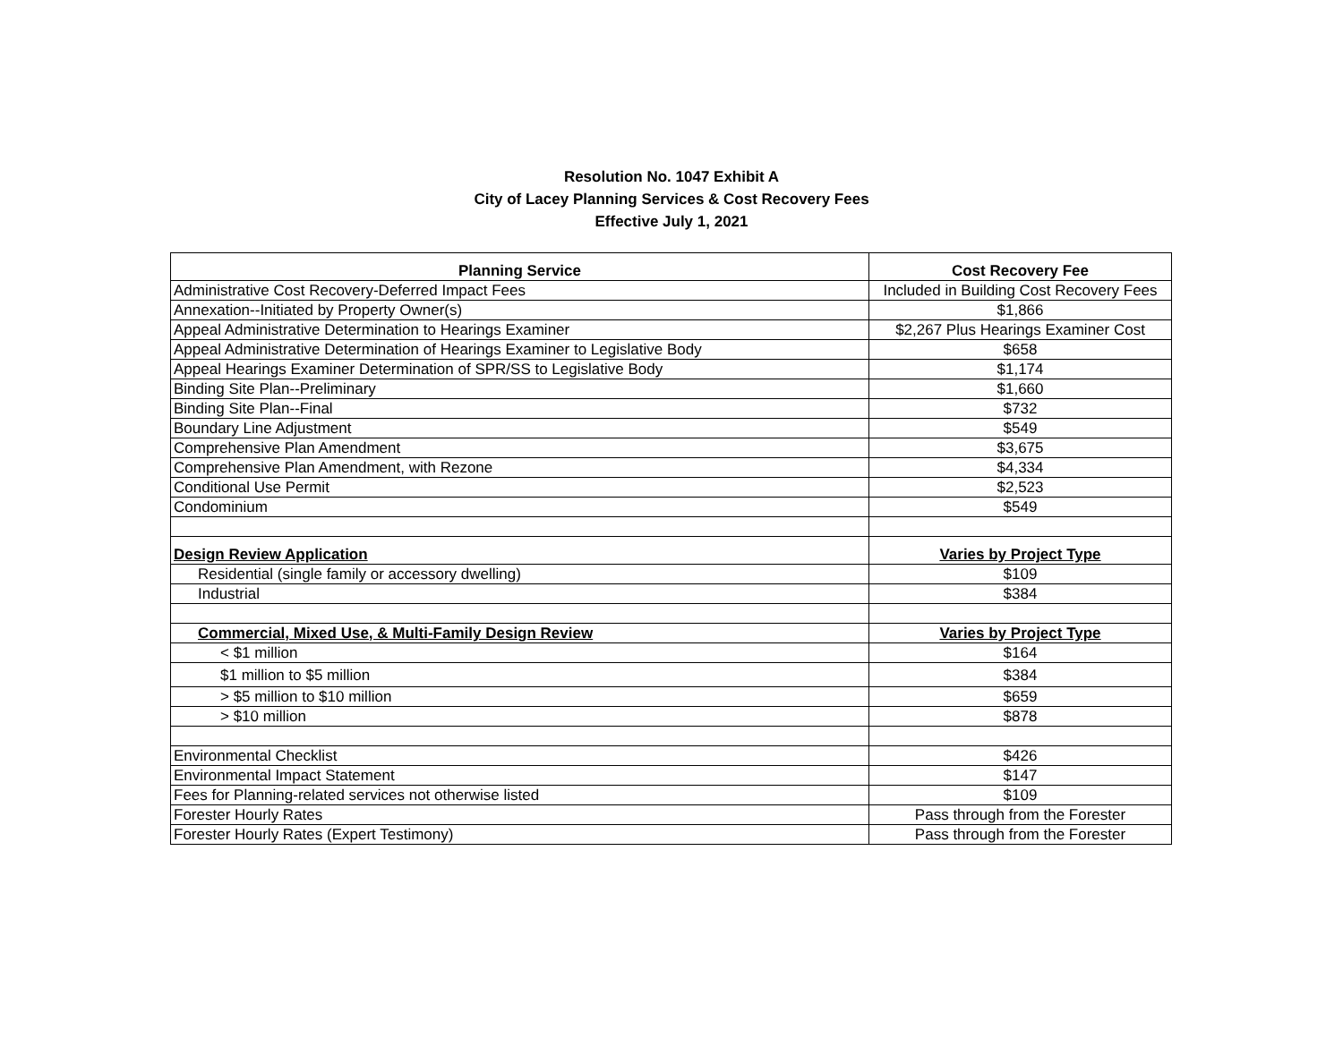Resolution No. 1047 Exhibit A
City of Lacey Planning Services & Cost Recovery Fees
Effective July 1, 2021
| Planning Service | Cost Recovery Fee |
| --- | --- |
| Administrative Cost Recovery-Deferred Impact Fees | Included in Building Cost Recovery Fees |
| Annexation--Initiated by Property Owner(s) | $1,866 |
| Appeal Administrative Determination to Hearings Examiner | $2,267 Plus Hearings Examiner Cost |
| Appeal Administrative Determination of Hearings Examiner to Legislative Body | $658 |
| Appeal Hearings Examiner Determination of SPR/SS to Legislative Body | $1,174 |
| Binding Site Plan--Preliminary | $1,660 |
| Binding Site Plan--Final | $732 |
| Boundary Line Adjustment | $549 |
| Comprehensive Plan Amendment | $3,675 |
| Comprehensive Plan Amendment, with Rezone | $4,334 |
| Conditional Use Permit | $2,523 |
| Condominium | $549 |
| Design Review Application | Varies by Project Type |
| Residential (single family or accessory dwelling) | $109 |
| Industrial | $384 |
| Commercial, Mixed Use, & Multi-Family Design Review | Varies by Project Type |
| < $1 million | $164 |
| $1 million to $5 million | $384 |
| > $5 million to $10 million | $659 |
| > $10 million | $878 |
| Environmental Checklist | $426 |
| Environmental Impact Statement | $147 |
| Fees for Planning-related services not otherwise listed | $109 |
| Forester Hourly Rates | Pass through from the Forester |
| Forester Hourly Rates (Expert Testimony) | Pass through from the Forester |